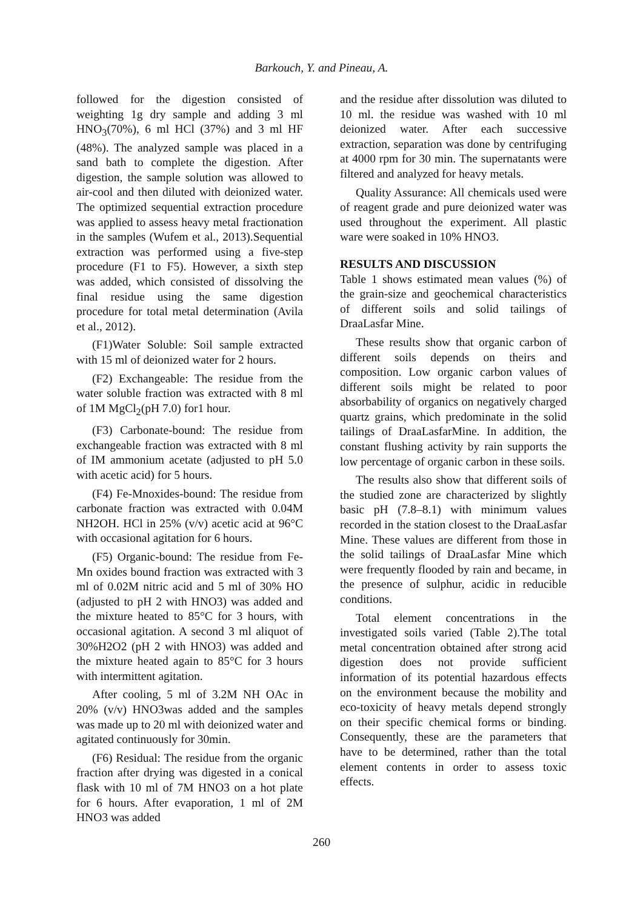Barkouch, Y. and Pineau, A.
followed for the digestion consisted of weighting 1g dry sample and adding 3 ml HNO<sub>3</sub>(70%), 6 ml HCl (37%) and 3 ml HF (48%). The analyzed sample was placed in a sand bath to complete the digestion. After digestion, the sample solution was allowed to air-cool and then diluted with deionized water. The optimized sequential extraction procedure was applied to assess heavy metal fractionation in the samples (Wufem et al., 2013).Sequential extraction was performed using a five-step procedure (F1 to F5). However, a sixth step was added, which consisted of dissolving the final residue using the same digestion procedure for total metal determination (Avila et al., 2012).
(F1)Water Soluble: Soil sample extracted with 15 ml of deionized water for 2 hours.
(F2) Exchangeable: The residue from the water soluble fraction was extracted with 8 ml of 1M MgCl<sub>2</sub>(pH 7.0) for1 hour.
(F3) Carbonate-bound: The residue from exchangeable fraction was extracted with 8 ml of IM ammonium acetate (adjusted to pH 5.0 with acetic acid) for 5 hours.
(F4) Fe-Mnoxides-bound: The residue from carbonate fraction was extracted with 0.04M NH2OH. HCl in 25% (v/v) acetic acid at 96°C with occasional agitation for 6 hours.
(F5) Organic-bound: The residue from Fe-Mn oxides bound fraction was extracted with 3 ml of 0.02M nitric acid and 5 ml of 30% HO (adjusted to pH 2 with HNO3) was added and the mixture heated to 85°C for 3 hours, with occasional agitation. A second 3 ml aliquot of 30%H2O2 (pH 2 with HNO3) was added and the mixture heated again to 85°C for 3 hours with intermittent agitation.
After cooling, 5 ml of 3.2M NH OAc in 20% (v/v) HNO3was added and the samples was made up to 20 ml with deionized water and agitated continuously for 30min.
(F6) Residual: The residue from the organic fraction after drying was digested in a conical flask with 10 ml of 7M HNO3 on a hot plate for 6 hours. After evaporation, 1 ml of 2M HNO3 was added
and the residue after dissolution was diluted to 10 ml. the residue was washed with 10 ml deionized water. After each successive extraction, separation was done by centrifuging at 4000 rpm for 30 min. The supernatants were filtered and analyzed for heavy metals.
Quality Assurance: All chemicals used were of reagent grade and pure deionized water was used throughout the experiment. All plastic ware were soaked in 10% HNO3.
RESULTS AND DISCUSSION
Table 1 shows estimated mean values (%) of the grain-size and geochemical characteristics of different soils and solid tailings of DraaLasfar Mine.
These results show that organic carbon of different soils depends on theirs and composition. Low organic carbon values of different soils might be related to poor absorbability of organics on negatively charged quartz grains, which predominate in the solid tailings of DraaLasfarMine. In addition, the constant flushing activity by rain supports the low percentage of organic carbon in these soils.
The results also show that different soils of the studied zone are characterized by slightly basic pH (7.8–8.1) with minimum values recorded in the station closest to the DraaLasfar Mine. These values are different from those in the solid tailings of DraaLasfar Mine which were frequently flooded by rain and became, in the presence of sulphur, acidic in reducible conditions.
Total element concentrations in the investigated soils varied (Table 2).The total metal concentration obtained after strong acid digestion does not provide sufficient information of its potential hazardous effects on the environment because the mobility and eco-toxicity of heavy metals depend strongly on their specific chemical forms or binding. Consequently, these are the parameters that have to be determined, rather than the total element contents in order to assess toxic effects.
260